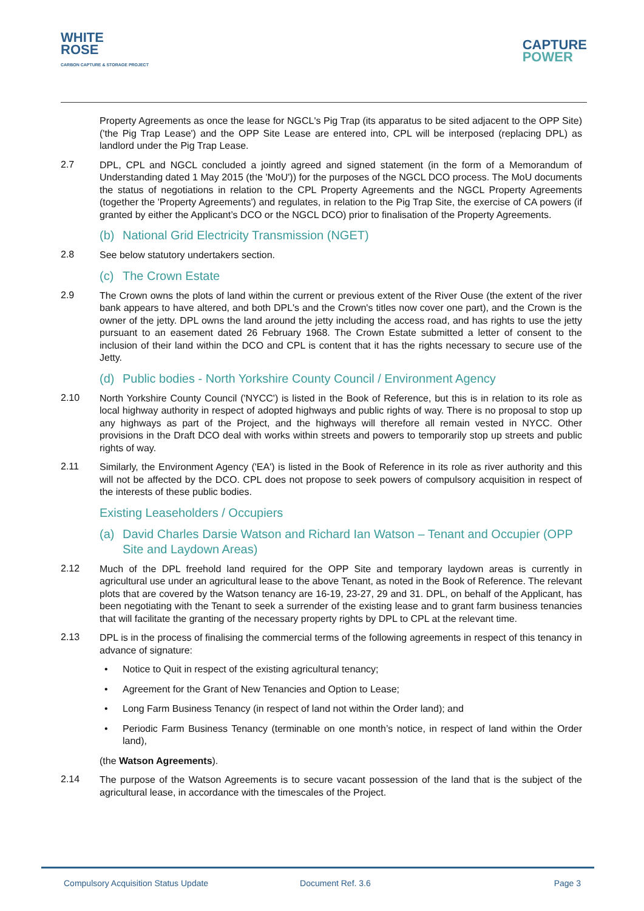WHITE
ROSE
CARBON CAPTURE & STORAGE PROJECT
CAPTURE
POWER
Property Agreements as once the lease for NGCL's Pig Trap (its apparatus to be sited adjacent to the OPP Site) ('the Pig Trap Lease') and the OPP Site Lease are entered into, CPL will be interposed (replacing DPL) as landlord under the Pig Trap Lease.
2.7
DPL, CPL and NGCL concluded a jointly agreed and signed statement (in the form of a Memorandum of Understanding dated 1 May 2015 (the 'MoU')) for the purposes of the NGCL DCO process. The MoU documents the status of negotiations in relation to the CPL Property Agreements and the NGCL Property Agreements (together the 'Property Agreements') and regulates, in relation to the Pig Trap Site, the exercise of CA powers (if granted by either the Applicant’s DCO or the NGCL DCO) prior to finalisation of the Property Agreements.
(b) National Grid Electricity Transmission (NGET)
2.8
See below statutory undertakers section.
(c) The Crown Estate
2.9
The Crown owns the plots of land within the current or previous extent of the River Ouse (the extent of the river bank appears to have altered, and both DPL's and the Crown's titles now cover one part), and the Crown is the owner of the jetty. DPL owns the land around the jetty including the access road, and has rights to use the jetty pursuant to an easement dated 26 February 1968. The Crown Estate submitted a letter of consent to the inclusion of their land within the DCO and CPL is content that it has the rights necessary to secure use of the Jetty.
(d) Public bodies - North Yorkshire County Council / Environment Agency
2.10
North Yorkshire County Council ('NYCC') is listed in the Book of Reference, but this is in relation to its role as local highway authority in respect of adopted highways and public rights of way. There is no proposal to stop up any highways as part of the Project, and the highways will therefore all remain vested in NYCC. Other provisions in the Draft DCO deal with works within streets and powers to temporarily stop up streets and public rights of way.
2.11
Similarly, the Environment Agency ('EA') is listed in the Book of Reference in its role as river authority and this will not be affected by the DCO. CPL does not propose to seek powers of compulsory acquisition in respect of the interests of these public bodies.
Existing Leaseholders / Occupiers
(a) David Charles Darsie Watson and Richard Ian Watson – Tenant and Occupier (OPP Site and Laydown Areas)
2.12
Much of the DPL freehold land required for the OPP Site and temporary laydown areas is currently in agricultural use under an agricultural lease to the above Tenant, as noted in the Book of Reference. The relevant plots that are covered by the Watson tenancy are 16-19, 23-27, 29 and 31. DPL, on behalf of the Applicant, has been negotiating with the Tenant to seek a surrender of the existing lease and to grant farm business tenancies that will facilitate the granting of the necessary property rights by DPL to CPL at the relevant time.
2.13
DPL is in the process of finalising the commercial terms of the following agreements in respect of this tenancy in advance of signature:
• Notice to Quit in respect of the existing agricultural tenancy;
• Agreement for the Grant of New Tenancies and Option to Lease;
• Long Farm Business Tenancy (in respect of land not within the Order land); and
• Periodic Farm Business Tenancy (terminable on one month’s notice, in respect of land within the Order land),
(the Watson Agreements).
2.14
The purpose of the Watson Agreements is to secure vacant possession of the land that is the subject of the agricultural lease, in accordance with the timescales of the Project.
Compulsory Acquisition Status Update Document Ref. 3.6 Page 3